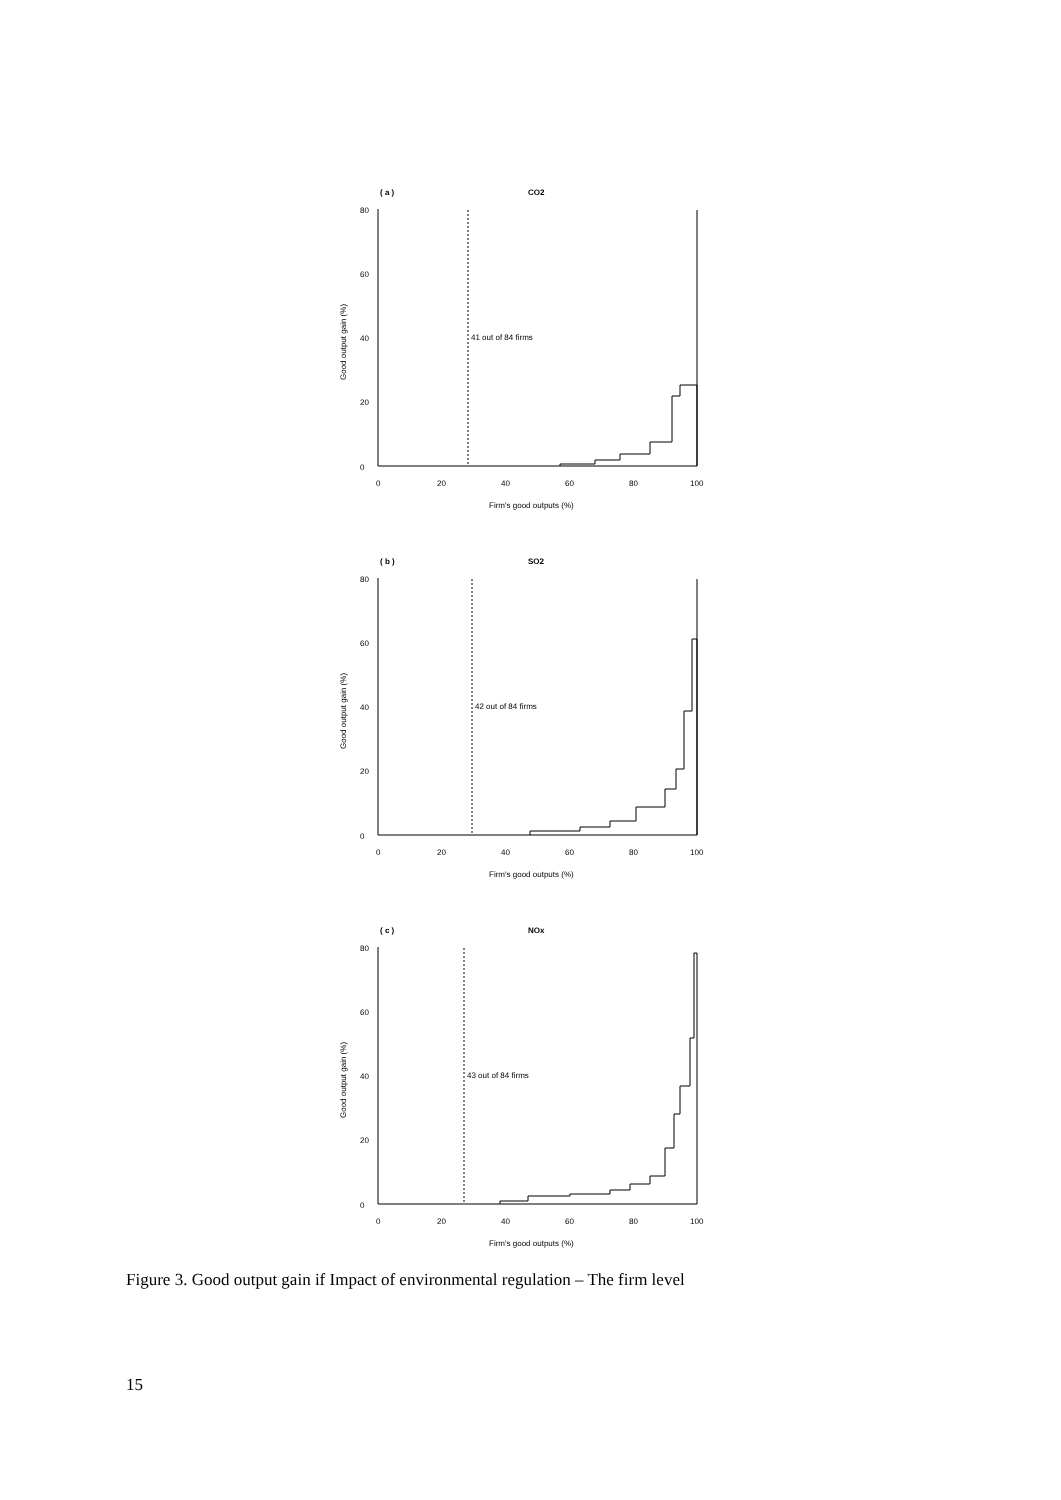( a )
CO2
0
20
40
60
80
Good output gain (%)
0
20
40
60
80
100
Firm's good outputs (%)
41 out of 84 firms
( b )
SO2
0
20
40
60
80
Good output gain (%)
0
20
40
60
80
100
Firm's good outputs (%)
42 out of 84 firms
( c )
NOx
0
20
40
60
80
Good output gain (%)
0
20
40
60
80
100
Firm's good outputs (%)
43 out of 84 firms
Figure 3. Good output gain if Impact of environmental regulation – The firm level
15